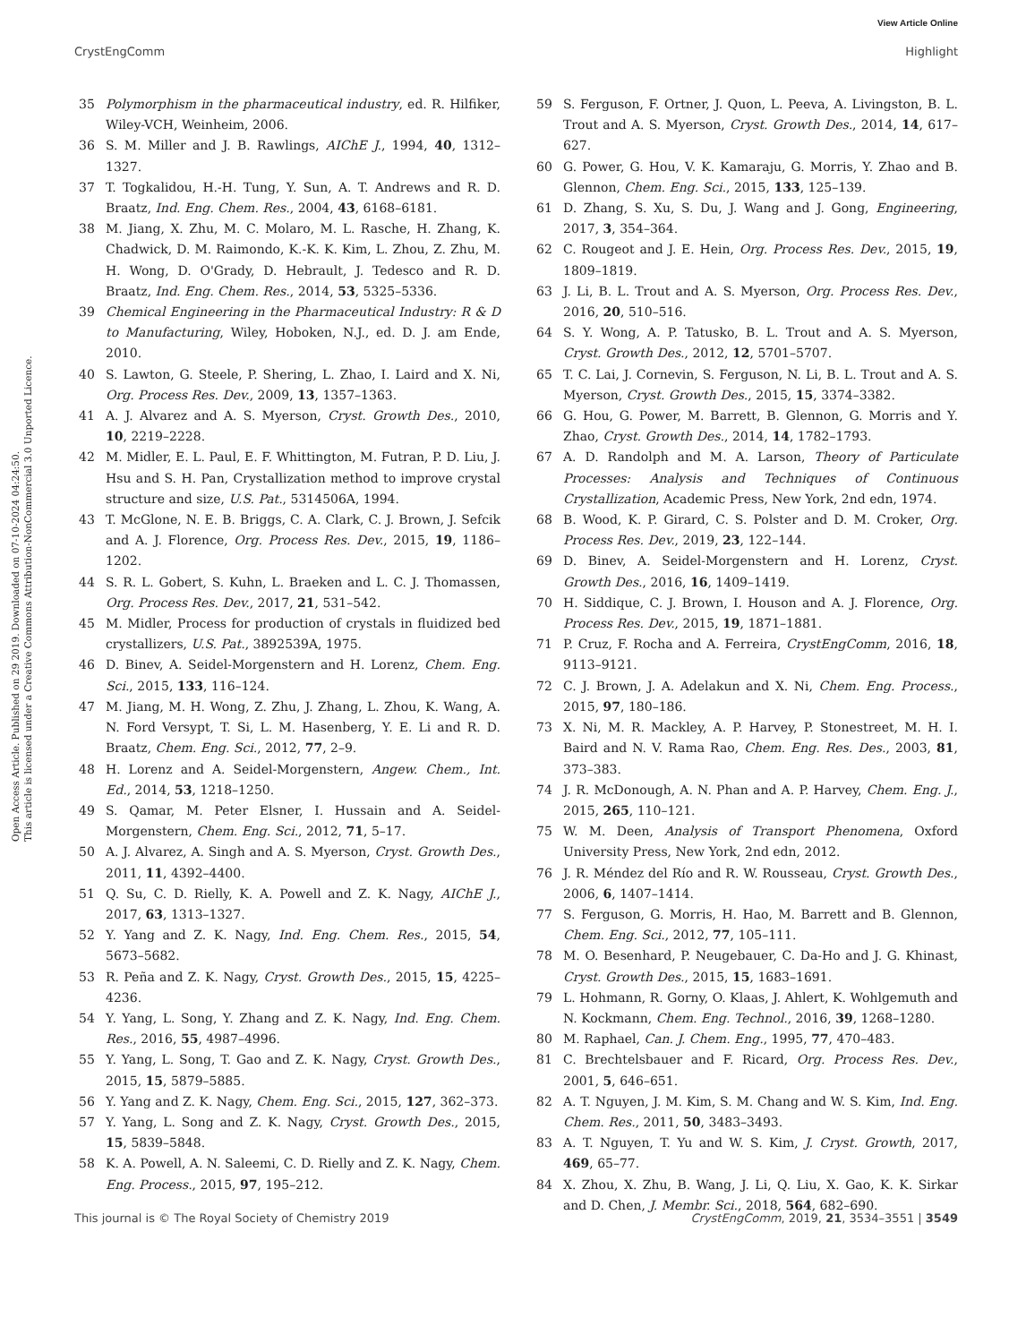View Article Online
CrystEngComm Highlight
Open Access Article. Published on 29 2019. Downloaded on 07-10-2024 04:24:50.
This article is licensed under a Creative Commons Attribution-NonCommercial 3.0 Unported Licence.
35 Polymorphism in the pharmaceutical industry, ed. R. Hilfiker, Wiley-VCH, Weinheim, 2006.
36 S. M. Miller and J. B. Rawlings, AIChE J., 1994, 40, 1312–1327.
37 T. Togkalidou, H.-H. Tung, Y. Sun, A. T. Andrews and R. D. Braatz, Ind. Eng. Chem. Res., 2004, 43, 6168–6181.
38 M. Jiang, X. Zhu, M. C. Molaro, M. L. Rasche, H. Zhang, K. Chadwick, D. M. Raimondo, K.-K. K. Kim, L. Zhou, Z. Zhu, M. H. Wong, D. O'Grady, D. Hebrault, J. Tedesco and R. D. Braatz, Ind. Eng. Chem. Res., 2014, 53, 5325–5336.
39 Chemical Engineering in the Pharmaceutical Industry: R & D to Manufacturing, Wiley, Hoboken, N.J., ed. D. J. am Ende, 2010.
40 S. Lawton, G. Steele, P. Shering, L. Zhao, I. Laird and X. Ni, Org. Process Res. Dev., 2009, 13, 1357–1363.
41 A. J. Alvarez and A. S. Myerson, Cryst. Growth Des., 2010, 10, 2219–2228.
42 M. Midler, E. L. Paul, E. F. Whittington, M. Futran, P. D. Liu, J. Hsu and S. H. Pan, Crystallization method to improve crystal structure and size, U.S. Pat., 5314506A, 1994.
43 T. McGlone, N. E. B. Briggs, C. A. Clark, C. J. Brown, J. Sefcik and A. J. Florence, Org. Process Res. Dev., 2015, 19, 1186–1202.
44 S. R. L. Gobert, S. Kuhn, L. Braeken and L. C. J. Thomassen, Org. Process Res. Dev., 2017, 21, 531–542.
45 M. Midler, Process for production of crystals in fluidized bed crystallizers, U.S. Pat., 3892539A, 1975.
46 D. Binev, A. Seidel-Morgenstern and H. Lorenz, Chem. Eng. Sci., 2015, 133, 116–124.
47 M. Jiang, M. H. Wong, Z. Zhu, J. Zhang, L. Zhou, K. Wang, A. N. Ford Versypt, T. Si, L. M. Hasenberg, Y. E. Li and R. D. Braatz, Chem. Eng. Sci., 2012, 77, 2–9.
48 H. Lorenz and A. Seidel-Morgenstern, Angew. Chem., Int. Ed., 2014, 53, 1218–1250.
49 S. Qamar, M. Peter Elsner, I. Hussain and A. Seidel-Morgenstern, Chem. Eng. Sci., 2012, 71, 5–17.
50 A. J. Alvarez, A. Singh and A. S. Myerson, Cryst. Growth Des., 2011, 11, 4392–4400.
51 Q. Su, C. D. Rielly, K. A. Powell and Z. K. Nagy, AIChE J., 2017, 63, 1313–1327.
52 Y. Yang and Z. K. Nagy, Ind. Eng. Chem. Res., 2015, 54, 5673–5682.
53 R. Peña and Z. K. Nagy, Cryst. Growth Des., 2015, 15, 4225–4236.
54 Y. Yang, L. Song, Y. Zhang and Z. K. Nagy, Ind. Eng. Chem. Res., 2016, 55, 4987–4996.
55 Y. Yang, L. Song, T. Gao and Z. K. Nagy, Cryst. Growth Des., 2015, 15, 5879–5885.
56 Y. Yang and Z. K. Nagy, Chem. Eng. Sci., 2015, 127, 362–373.
57 Y. Yang, L. Song and Z. K. Nagy, Cryst. Growth Des., 2015, 15, 5839–5848.
58 K. A. Powell, A. N. Saleemi, C. D. Rielly and Z. K. Nagy, Chem. Eng. Process., 2015, 97, 195–212.
59 S. Ferguson, F. Ortner, J. Quon, L. Peeva, A. Livingston, B. L. Trout and A. S. Myerson, Cryst. Growth Des., 2014, 14, 617–627.
60 G. Power, G. Hou, V. K. Kamaraju, G. Morris, Y. Zhao and B. Glennon, Chem. Eng. Sci., 2015, 133, 125–139.
61 D. Zhang, S. Xu, S. Du, J. Wang and J. Gong, Engineering, 2017, 3, 354–364.
62 C. Rougeot and J. E. Hein, Org. Process Res. Dev., 2015, 19, 1809–1819.
63 J. Li, B. L. Trout and A. S. Myerson, Org. Process Res. Dev., 2016, 20, 510–516.
64 S. Y. Wong, A. P. Tatusko, B. L. Trout and A. S. Myerson, Cryst. Growth Des., 2012, 12, 5701–5707.
65 T. C. Lai, J. Cornevin, S. Ferguson, N. Li, B. L. Trout and A. S. Myerson, Cryst. Growth Des., 2015, 15, 3374–3382.
66 G. Hou, G. Power, M. Barrett, B. Glennon, G. Morris and Y. Zhao, Cryst. Growth Des., 2014, 14, 1782–1793.
67 A. D. Randolph and M. A. Larson, Theory of Particulate Processes: Analysis and Techniques of Continuous Crystallization, Academic Press, New York, 2nd edn, 1974.
68 B. Wood, K. P. Girard, C. S. Polster and D. M. Croker, Org. Process Res. Dev., 2019, 23, 122–144.
69 D. Binev, A. Seidel-Morgenstern and H. Lorenz, Cryst. Growth Des., 2016, 16, 1409–1419.
70 H. Siddique, C. J. Brown, I. Houson and A. J. Florence, Org. Process Res. Dev., 2015, 19, 1871–1881.
71 P. Cruz, F. Rocha and A. Ferreira, CrystEngComm, 2016, 18, 9113–9121.
72 C. J. Brown, J. A. Adelakun and X. Ni, Chem. Eng. Process., 2015, 97, 180–186.
73 X. Ni, M. R. Mackley, A. P. Harvey, P. Stonestreet, M. H. I. Baird and N. V. Rama Rao, Chem. Eng. Res. Des., 2003, 81, 373–383.
74 J. R. McDonough, A. N. Phan and A. P. Harvey, Chem. Eng. J., 2015, 265, 110–121.
75 W. M. Deen, Analysis of Transport Phenomena, Oxford University Press, New York, 2nd edn, 2012.
76 J. R. Méndez del Río and R. W. Rousseau, Cryst. Growth Des., 2006, 6, 1407–1414.
77 S. Ferguson, G. Morris, H. Hao, M. Barrett and B. Glennon, Chem. Eng. Sci., 2012, 77, 105–111.
78 M. O. Besenhard, P. Neugebauer, C. Da-Ho and J. G. Khinast, Cryst. Growth Des., 2015, 15, 1683–1691.
79 L. Hohmann, R. Gorny, O. Klaas, J. Ahlert, K. Wohlgemuth and N. Kockmann, Chem. Eng. Technol., 2016, 39, 1268–1280.
80 M. Raphael, Can. J. Chem. Eng., 1995, 77, 470–483.
81 C. Brechtelsbauer and F. Ricard, Org. Process Res. Dev., 2001, 5, 646–651.
82 A. T. Nguyen, J. M. Kim, S. M. Chang and W. S. Kim, Ind. Eng. Chem. Res., 2011, 50, 3483–3493.
83 A. T. Nguyen, T. Yu and W. S. Kim, J. Cryst. Growth, 2017, 469, 65–77.
84 X. Zhou, X. Zhu, B. Wang, J. Li, Q. Liu, X. Gao, K. K. Sirkar and D. Chen, J. Membr. Sci., 2018, 564, 682–690.
This journal is © The Royal Society of Chemistry 2019 CrystEngComm, 2019, 21, 3534–3551 | 3549